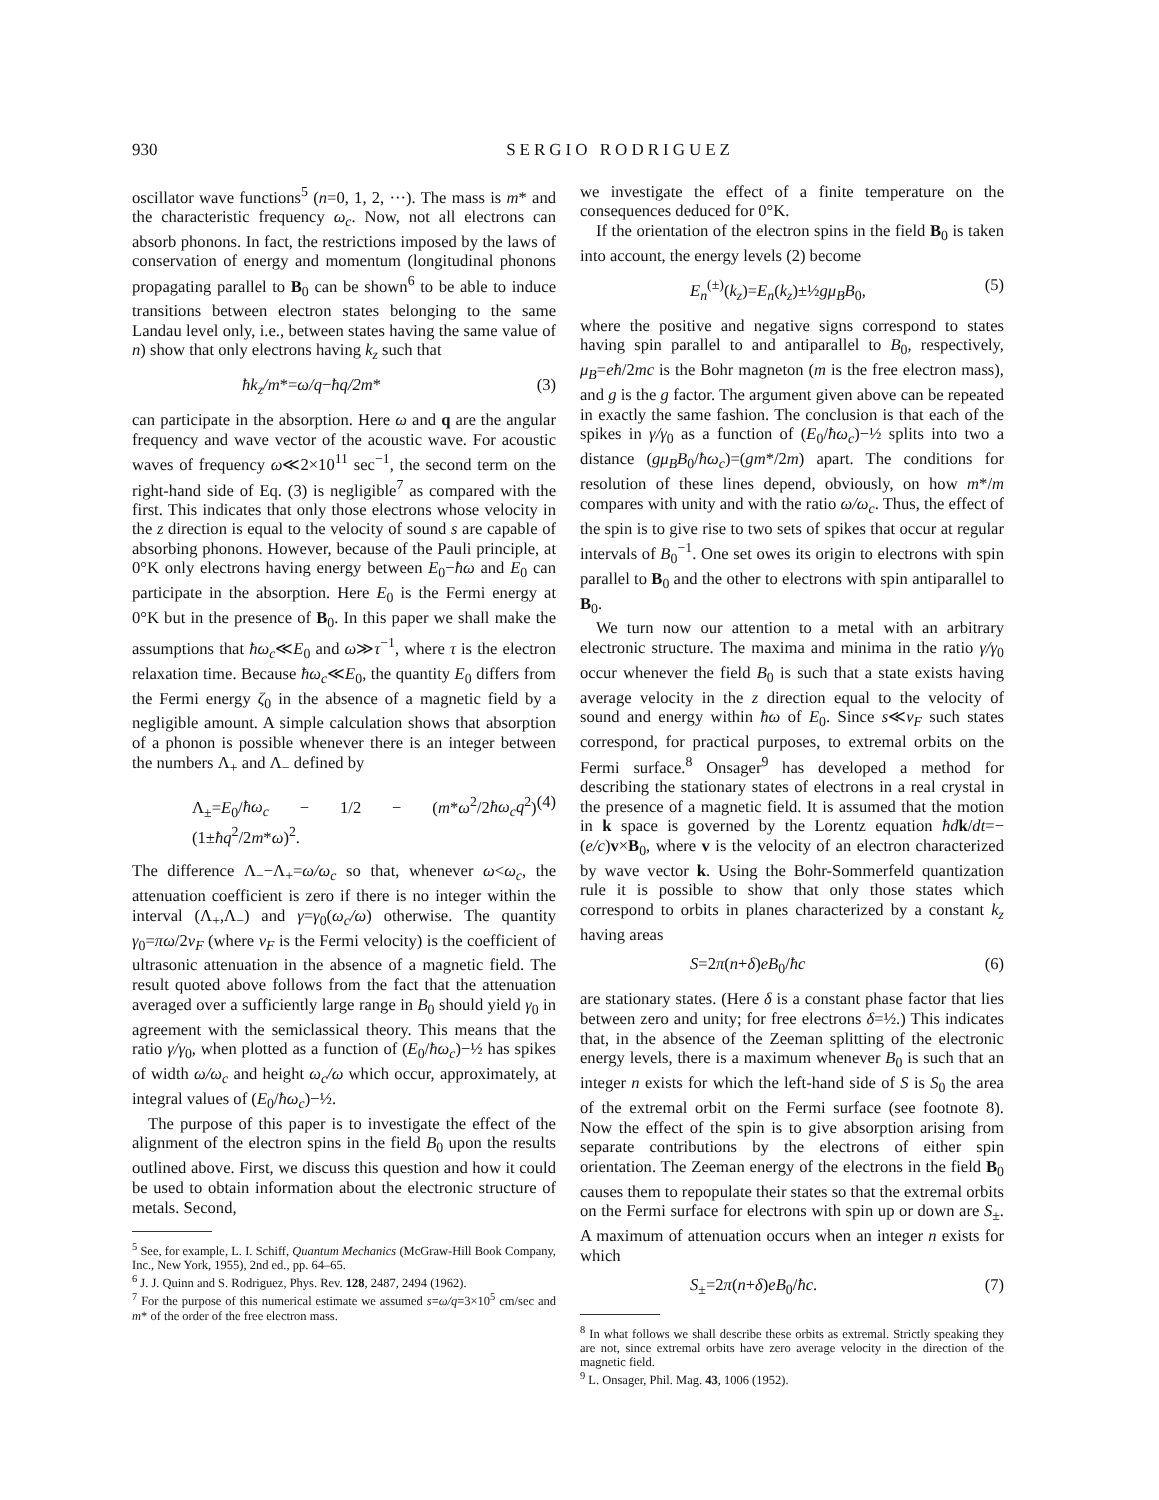930 SERGIO RODRIGUEZ
oscillator wave functions<sup>5</sup> (n=0, 1, 2, ···). The mass is m* and the characteristic frequency ω<sub>c</sub>. Now, not all electrons can absorb phonons. In fact, the restrictions imposed by the laws of conservation of energy and momentum (longitudinal phonons propagating parallel to B<sub>0</sub> can be shown<sup>6</sup> to be able to induce transitions between electron states belonging to the same Landau level only, i.e., between states having the same value of n) show that only electrons having k<sub>z</sub> such that
ħk<sub>z</sub>/m*=ω/q−ħq/2m* (3)
can participate in the absorption. Here ω and q are the angular frequency and wave vector of the acoustic wave. For acoustic waves of frequency ω≪2×10<sup>11</sup> sec<sup>−1</sup>, the second term on the right-hand side of Eq. (3) is negligible<sup>7</sup> as compared with the first. This indicates that only those electrons whose velocity in the z direction is equal to the velocity of sound s are capable of absorbing phonons. However, because of the Pauli principle, at 0°K only electrons having energy between E<sub>0</sub>−ħω and E<sub>0</sub> can participate in the absorption. Here E<sub>0</sub> is the Fermi energy at 0°K but in the presence of B<sub>0</sub>. In this paper we shall make the assumptions that ħω<sub>c</sub>≪E<sub>0</sub> and ω≫τ<sup>−1</sup>, where τ is the electron relaxation time. Because ħω<sub>c</sub>≪E<sub>0</sub>, the quantity E<sub>0</sub> differs from the Fermi energy ζ<sub>0</sub> in the absence of a magnetic field by a negligible amount. A simple calculation shows that absorption of a phonon is possible whenever there is an integer between the numbers Λ<sub>+</sub> and Λ<sub>−</sub> defined by
Λ<sub>±</sub>=E<sub>0</sub>/ħω<sub>c</sub> − 1/2 − (m*ω<sup>2</sup>/2ħω<sub>c</sub>q<sup>2</sup>)(1±ħq<sup>2</sup>/2m*ω)<sup>2</sup>. (4)
The difference Λ<sub>−</sub>−Λ<sub>+</sub>=ω/ω<sub>c</sub> so that, whenever ω<ω<sub>c</sub>, the attenuation coefficient is zero if there is no integer within the interval (Λ<sub>+</sub>,Λ<sub>−</sub>) and γ=γ<sub>0</sub>(ω<sub>c</sub>/ω) otherwise. The quantity γ<sub>0</sub>=πω/2v<sub>F</sub> (where v<sub>F</sub> is the Fermi velocity) is the coefficient of ultrasonic attenuation in the absence of a magnetic field. The result quoted above follows from the fact that the attenuation averaged over a sufficiently large range in B<sub>0</sub> should yield γ<sub>0</sub> in agreement with the semiclassical theory. This means that the ratio γ/γ<sub>0</sub>, when plotted as a function of (E<sub>0</sub>/ħω<sub>c</sub>)−½ has spikes of width ω/ω<sub>c</sub> and height ω<sub>c</sub>/ω which occur, approximately, at integral values of (E<sub>0</sub>/ħω<sub>c</sub>)−½.
The purpose of this paper is to investigate the effect of the alignment of the electron spins in the field B<sub>0</sub> upon the results outlined above. First, we discuss this question and how it could be used to obtain information about the electronic structure of metals. Second,
<sup>5</sup> See, for example, L. I. Schiff, Quantum Mechanics (McGraw-Hill Book Company, Inc., New York, 1955), 2nd ed., pp. 64–65.
<sup>6</sup> J. J. Quinn and S. Rodriguez, Phys. Rev. 128, 2487, 2494 (1962).
<sup>7</sup> For the purpose of this numerical estimate we assumed s=ω/q=3×10<sup>5</sup> cm/sec and m* of the order of the free electron mass.
we investigate the effect of a finite temperature on the consequences deduced for 0°K.
If the orientation of the electron spins in the field B<sub>0</sub> is taken into account, the energy levels (2) become
E<sub>n</sub><sup>(±)</sup>(k<sub>z</sub>)=E<sub>n</sub>(k<sub>z</sub>)±½gμ<sub>B</sub>B<sub>0</sub>, (5)
where the positive and negative signs correspond to states having spin parallel to and antiparallel to B<sub>0</sub>, respectively, μ<sub>B</sub>=eħ/2mc is the Bohr magneton (m is the free electron mass), and g is the g factor. The argument given above can be repeated in exactly the same fashion. The conclusion is that each of the spikes in γ/γ<sub>0</sub> as a function of (E<sub>0</sub>/ħω<sub>c</sub>)−½ splits into two a distance (gμ<sub>B</sub>B<sub>0</sub>/ħω<sub>c</sub>)=(gm*/2m) apart. The conditions for resolution of these lines depend, obviously, on how m*/m compares with unity and with the ratio ω/ω<sub>c</sub>. Thus, the effect of the spin is to give rise to two sets of spikes that occur at regular intervals of B<sub>0</sub><sup>−1</sup>. One set owes its origin to electrons with spin parallel to B<sub>0</sub> and the other to electrons with spin antiparallel to B<sub>0</sub>.
We turn now our attention to a metal with an arbitrary electronic structure. The maxima and minima in the ratio γ/γ<sub>0</sub> occur whenever the field B<sub>0</sub> is such that a state exists having average velocity in the z direction equal to the velocity of sound and energy within ħω of E<sub>0</sub>. Since s≪v<sub>F</sub> such states correspond, for practical purposes, to extremal orbits on the Fermi surface.<sup>8</sup> Onsager<sup>9</sup> has developed a method for describing the stationary states of electrons in a real crystal in the presence of a magnetic field. It is assumed that the motion in k space is governed by the Lorentz equation ħd k/dt=−(e/c)v×B<sub>0</sub>, where v is the velocity of an electron characterized by wave vector k. Using the Bohr-Sommerfeld quantization rule it is possible to show that only those states which correspond to orbits in planes characterized by a constant k<sub>z</sub> having areas
S=2π(n+δ)eB<sub>0</sub>/ħc (6)
are stationary states. (Here δ is a constant phase factor that lies between zero and unity; for free electrons δ=½.) This indicates that, in the absence of the Zeeman splitting of the electronic energy levels, there is a maximum whenever B<sub>0</sub> is such that an integer n exists for which the left-hand side of S is S<sub>0</sub> the area of the extremal orbit on the Fermi surface (see footnote 8). Now the effect of the spin is to give absorption arising from separate contributions by the electrons of either spin orientation. The Zeeman energy of the electrons in the field B<sub>0</sub> causes them to repopulate their states so that the extremal orbits on the Fermi surface for electrons with spin up or down are S<sub>±</sub>. A maximum of attenuation occurs when an integer n exists for which
S<sub>±</sub>=2π(n+δ)eB<sub>0</sub>/ħc. (7)
<sup>8</sup> In what follows we shall describe these orbits as extremal. Strictly speaking they are not, since extremal orbits have zero average velocity in the direction of the magnetic field.
<sup>9</sup> L. Onsager, Phil. Mag. 43, 1006 (1952).